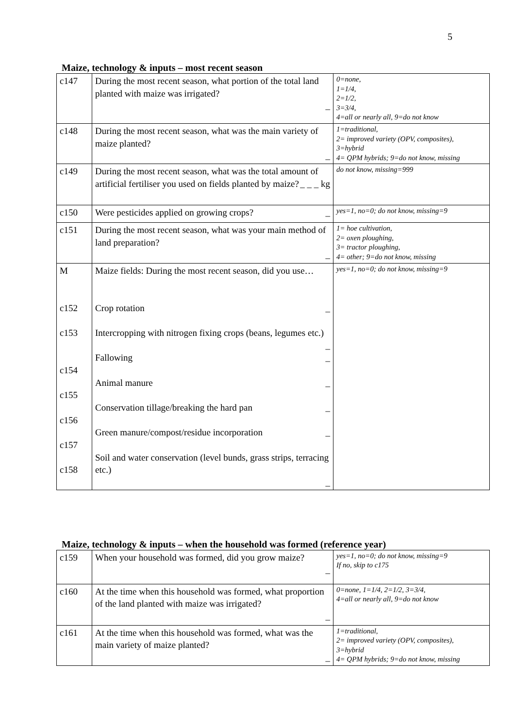5
Maize, technology & inputs – most recent season
| c147 | During the most recent season, what portion of the total land planted with maize was irrigated? _ | 0=none, 1=1/4, 2=1/2, 3=3/4, 4=all or nearly all, 9=do not know |
| c148 | During the most recent season, what was the main variety of maize planted? _ | 1=traditional, 2= improved variety (OPV, composites), 3=hybrid 4= QPM hybrids; 9=do not know, missing |
| c149 | During the most recent season, what was the total amount of artificial fertiliser you used on fields planted by maize? _ _ _ kg | do not know, missing=999 |
| c150 | Were pesticides applied on growing crops? _ | yes=1, no=0; do not know, missing=9 |
| c151 | During the most recent season, what was your main method of land preparation? _ | 1= hoe cultivation, 2= oxen ploughing, 3= tractor ploughing, 4= other; 9=do not know, missing |
| M c152 c153 c154 c155 c156 c157 c158 | Maize fields: During the most recent season, did you use… Crop rotation _ Intercropping with nitrogen fixing crops (beans, legumes etc.) _ Fallowing _ Animal manure _ Conservation tillage/breaking the hard pan _ Green manure/compost/residue incorporation _ Soil and water conservation (level bunds, grass strips, terracing etc.) _ | yes=1, no=0; do not know, missing=9 |
Maize, technology & inputs – when the household was formed (reference year)
| c159 | When your household was formed, did you grow maize? _ | yes=1, no=0; do not know, missing=9 If no, skip to c175 |
| c160 | At the time when this household was formed, what proportion of the land planted with maize was irrigated? _ | 0=none, 1=1/4, 2=1/2, 3=3/4, 4=all or nearly all, 9=do not know |
| c161 | At the time when this household was formed, what was the main variety of maize planted? _ | 1=traditional, 2= improved variety (OPV, composites), 3=hybrid 4= QPM hybrids; 9=do not know, missing |